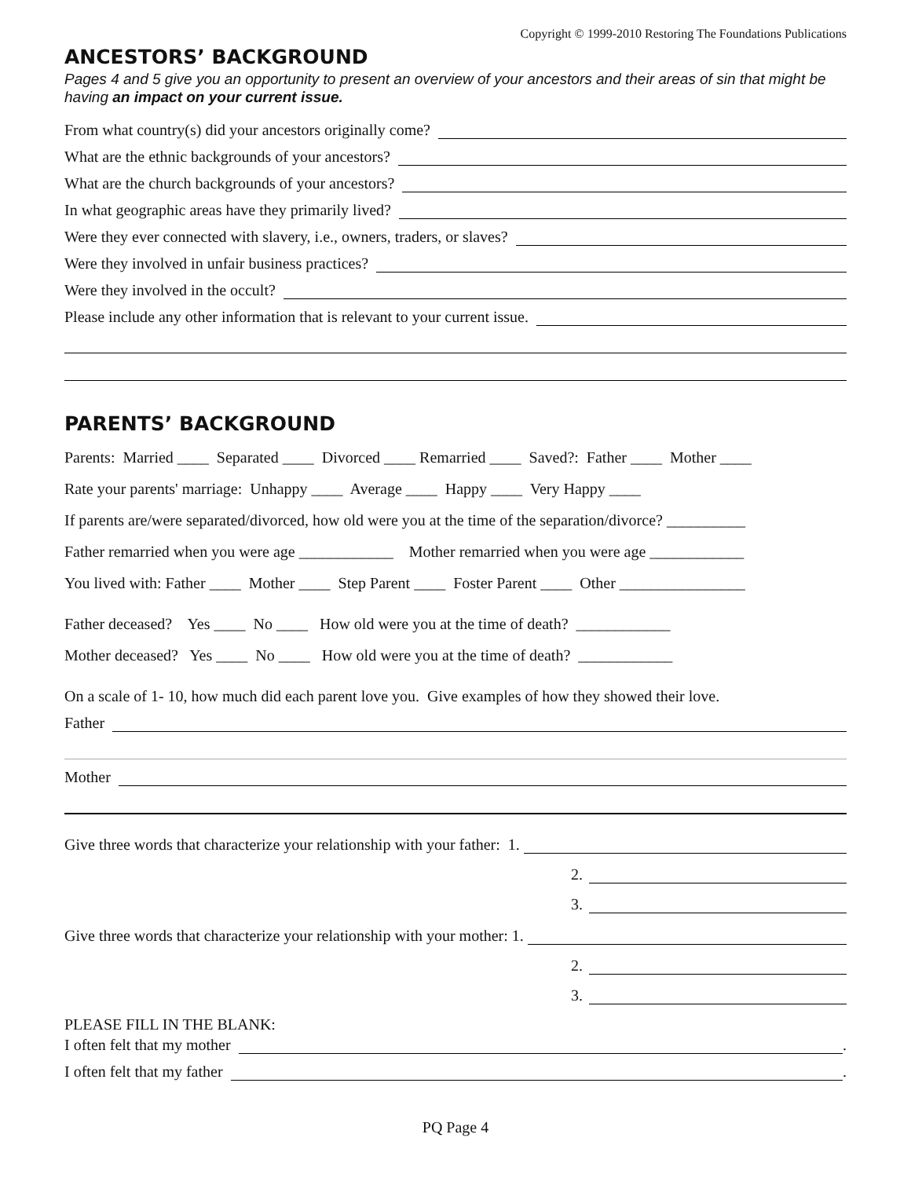Copyright © 1999-2010 Restoring The Foundations Publications
ANCESTORS’ BACKGROUND
Pages 4 and 5 give you an opportunity to present an overview of your ancestors and their areas of sin that might be having an impact on your current issue.
From what country(s) did your ancestors originally come?
What are the ethnic backgrounds of your ancestors?
What are the church backgrounds of your ancestors?
In what geographic areas have they primarily lived?
Were they ever connected with slavery, i.e., owners, traders, or slaves?
Were they involved in unfair business practices?
Were they involved in the occult?
Please include any other information that is relevant to your current issue.
PARENTS’ BACKGROUND
Parents: Married ____ Separated ____ Divorced ____ Remarried ____ Saved?: Father ____ Mother ____
Rate your parents' marriage: Unhappy ____ Average ____ Happy ____ Very Happy ____
If parents are/were separated/divorced, how old were you at the time of the separation/divorce? __________
Father remarried when you were age ____________ Mother remarried when you were age ____________
You lived with: Father ____ Mother ____ Step Parent ____ Foster Parent ____ Other ________________
Father deceased? Yes ____ No ____ How old were you at the time of death? ____________
Mother deceased? Yes ____ No ____ How old were you at the time of death? ____________
On a scale of 1- 10, how much did each parent love you. Give examples of how they showed their love.
Father
Mother
Give three words that characterize your relationship with your father: 1.
2.
3.
Give three words that characterize your relationship with your mother: 1.
2.
3.
PLEASE FILL IN THE BLANK:
I often felt that my mother .
I often felt that my father .
PQ Page 4